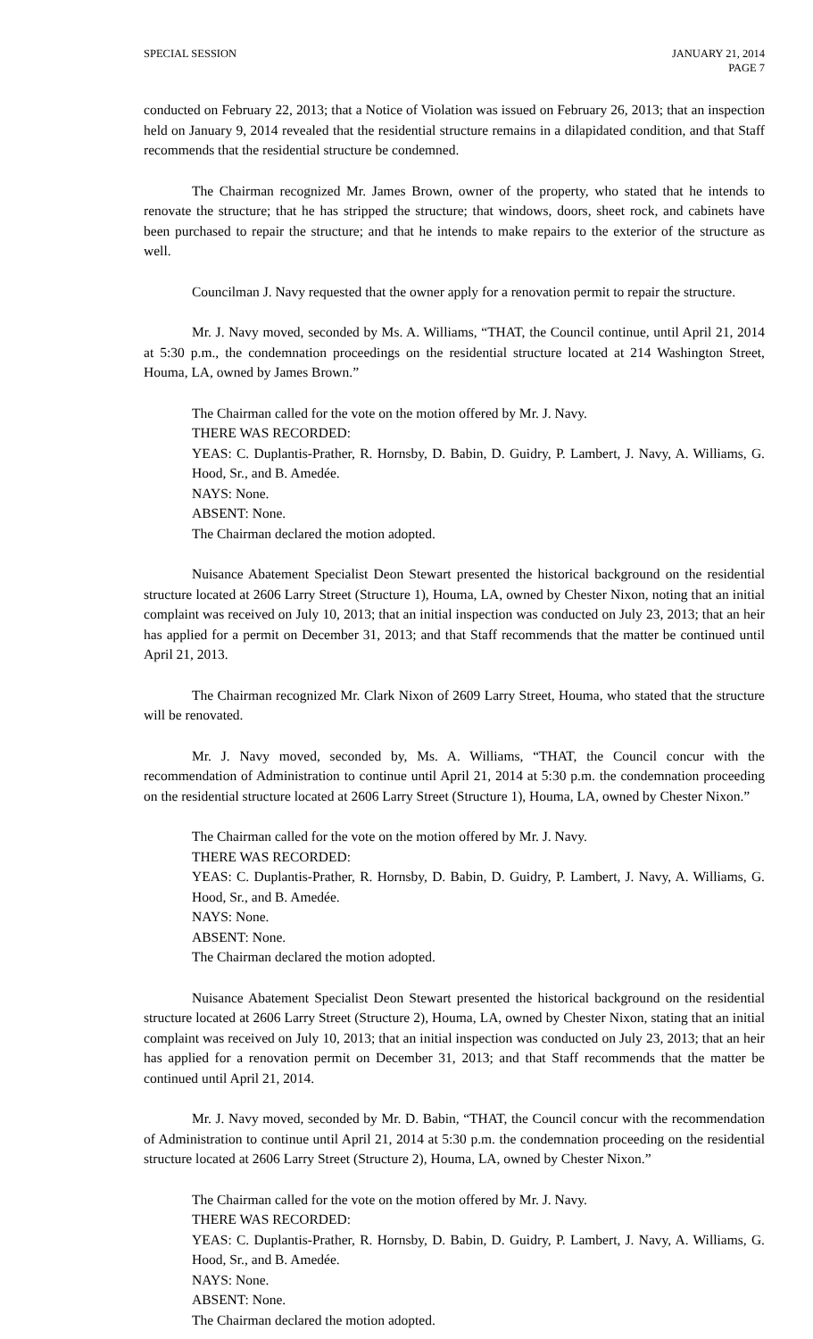SPECIAL SESSION JANUARY 21, 2014
PAGE 7
conducted on February 22, 2013; that a Notice of Violation was issued on February 26, 2013; that an inspection held on January 9, 2014 revealed that the residential structure remains in a dilapidated condition, and that Staff recommends that the residential structure be condemned.
The Chairman recognized Mr. James Brown, owner of the property, who stated that he intends to renovate the structure; that he has stripped the structure; that windows, doors, sheet rock, and cabinets have been purchased to repair the structure; and that he intends to make repairs to the exterior of the structure as well.
Councilman J. Navy requested that the owner apply for a renovation permit to repair the structure.
Mr. J. Navy moved, seconded by Ms. A. Williams, “THAT, the Council continue, until April 21, 2014 at 5:30 p.m., the condemnation proceedings on the residential structure located at 214 Washington Street, Houma, LA, owned by James Brown.”
The Chairman called for the vote on the motion offered by Mr. J. Navy.
THERE WAS RECORDED:
YEAS: C. Duplantis-Prather, R. Hornsby, D. Babin, D. Guidry, P. Lambert, J. Navy, A. Williams, G. Hood, Sr., and B. Amedée.
NAYS: None.
ABSENT: None.
The Chairman declared the motion adopted.
Nuisance Abatement Specialist Deon Stewart presented the historical background on the residential structure located at 2606 Larry Street (Structure 1), Houma, LA, owned by Chester Nixon, noting that an initial complaint was received on July 10, 2013; that an initial inspection was conducted on July 23, 2013; that an heir has applied for a permit on December 31, 2013; and that Staff recommends that the matter be continued until April 21, 2013.
The Chairman recognized Mr. Clark Nixon of 2609 Larry Street, Houma, who stated that the structure will be renovated.
Mr. J. Navy moved, seconded by, Ms. A. Williams, “THAT, the Council concur with the recommendation of Administration to continue until April 21, 2014 at 5:30 p.m. the condemnation proceeding on the residential structure located at 2606 Larry Street (Structure 1), Houma, LA, owned by Chester Nixon.”
The Chairman called for the vote on the motion offered by Mr. J. Navy.
THERE WAS RECORDED:
YEAS: C. Duplantis-Prather, R. Hornsby, D. Babin, D. Guidry, P. Lambert, J. Navy, A. Williams, G. Hood, Sr., and B. Amedée.
NAYS: None.
ABSENT: None.
The Chairman declared the motion adopted.
Nuisance Abatement Specialist Deon Stewart presented the historical background on the residential structure located at 2606 Larry Street (Structure 2), Houma, LA, owned by Chester Nixon, stating that an initial complaint was received on July 10, 2013; that an initial inspection was conducted on July 23, 2013; that an heir has applied for a renovation permit on December 31, 2013; and that Staff recommends that the matter be continued until April 21, 2014.
Mr. J. Navy moved, seconded by Mr. D. Babin, “THAT, the Council concur with the recommendation of Administration to continue until April 21, 2014 at 5:30 p.m. the condemnation proceeding on the residential structure located at 2606 Larry Street (Structure 2), Houma, LA, owned by Chester Nixon.”
The Chairman called for the vote on the motion offered by Mr. J. Navy.
THERE WAS RECORDED:
YEAS: C. Duplantis-Prather, R. Hornsby, D. Babin, D. Guidry, P. Lambert, J. Navy, A. Williams, G. Hood, Sr., and B. Amedée.
NAYS: None.
ABSENT: None.
The Chairman declared the motion adopted.